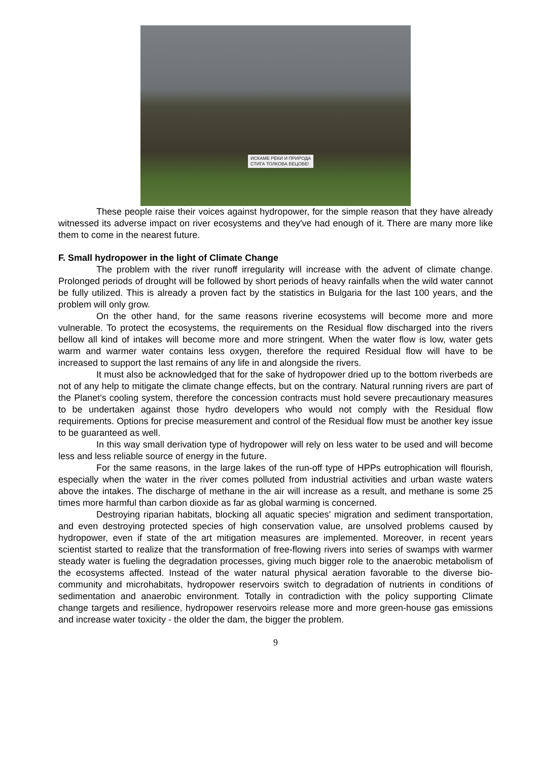ИСКАМЕ РЕКИ И ПРИРОДА
СТИГА ТОЛКОВА ВЕЦОВЕ!
These people raise their voices against hydropower, for the simple reason that they have already witnessed its adverse impact on river ecosystems and they've had enough of it. There are many more like them to come in the nearest future.
F. Small hydropower in the light of Climate Change
The problem with the river runoff irregularity will increase with the advent of climate change. Prolonged periods of drought will be followed by short periods of heavy rainfalls when the wild water cannot be fully utilized. This is already a proven fact by the statistics in Bulgaria for the last 100 years, and the problem will only grow.
On the other hand, for the same reasons riverine ecosystems will become more and more vulnerable. To protect the ecosystems, the requirements on the Residual flow discharged into the rivers bellow all kind of intakes will become more and more stringent. When the water flow is low, water gets warm and warmer water contains less oxygen, therefore the required Residual flow will have to be increased to support the last remains of any life in and alongside the rivers.
It must also be acknowledged that for the sake of hydropower dried up to the bottom riverbeds are not of any help to mitigate the climate change effects, but on the contrary. Natural running rivers are part of the Planet's cooling system, therefore the concession contracts must hold severe precautionary measures to be undertaken against those hydro developers who would not comply with the Residual flow requirements. Options for precise measurement and control of the Residual flow must be another key issue to be guaranteed as well.
In this way small derivation type of hydropower will rely on less water to be used and will become less and less reliable source of energy in the future.
For the same reasons, in the large lakes of the run-off type of HPPs eutrophication will flourish, especially when the water in the river comes polluted from industrial activities and urban waste waters above the intakes. The discharge of methane in the air will increase as a result, and methane is some 25 times more harmful than carbon dioxide as far as global warming is concerned.
Destroying riparian habitats, blocking all aquatic species' migration and sediment transportation, and even destroying protected species of high conservation value, are unsolved problems caused by hydropower, even if state of the art mitigation measures are implemented. Moreover, in recent years scientist started to realize that the transformation of free-flowing rivers into series of swamps with warmer steady water is fueling the degradation processes, giving much bigger role to the anaerobic metabolism of the ecosystems affected. Instead of the water natural physical aeration favorable to the diverse bio-community and microhabitats, hydropower reservoirs switch to degradation of nutrients in conditions of sedimentation and anaerobic environment. Totally in contradiction with the policy supporting Climate change targets and resilience, hydropower reservoirs release more and more green-house gas emissions and increase water toxicity - the older the dam, the bigger the problem.
9